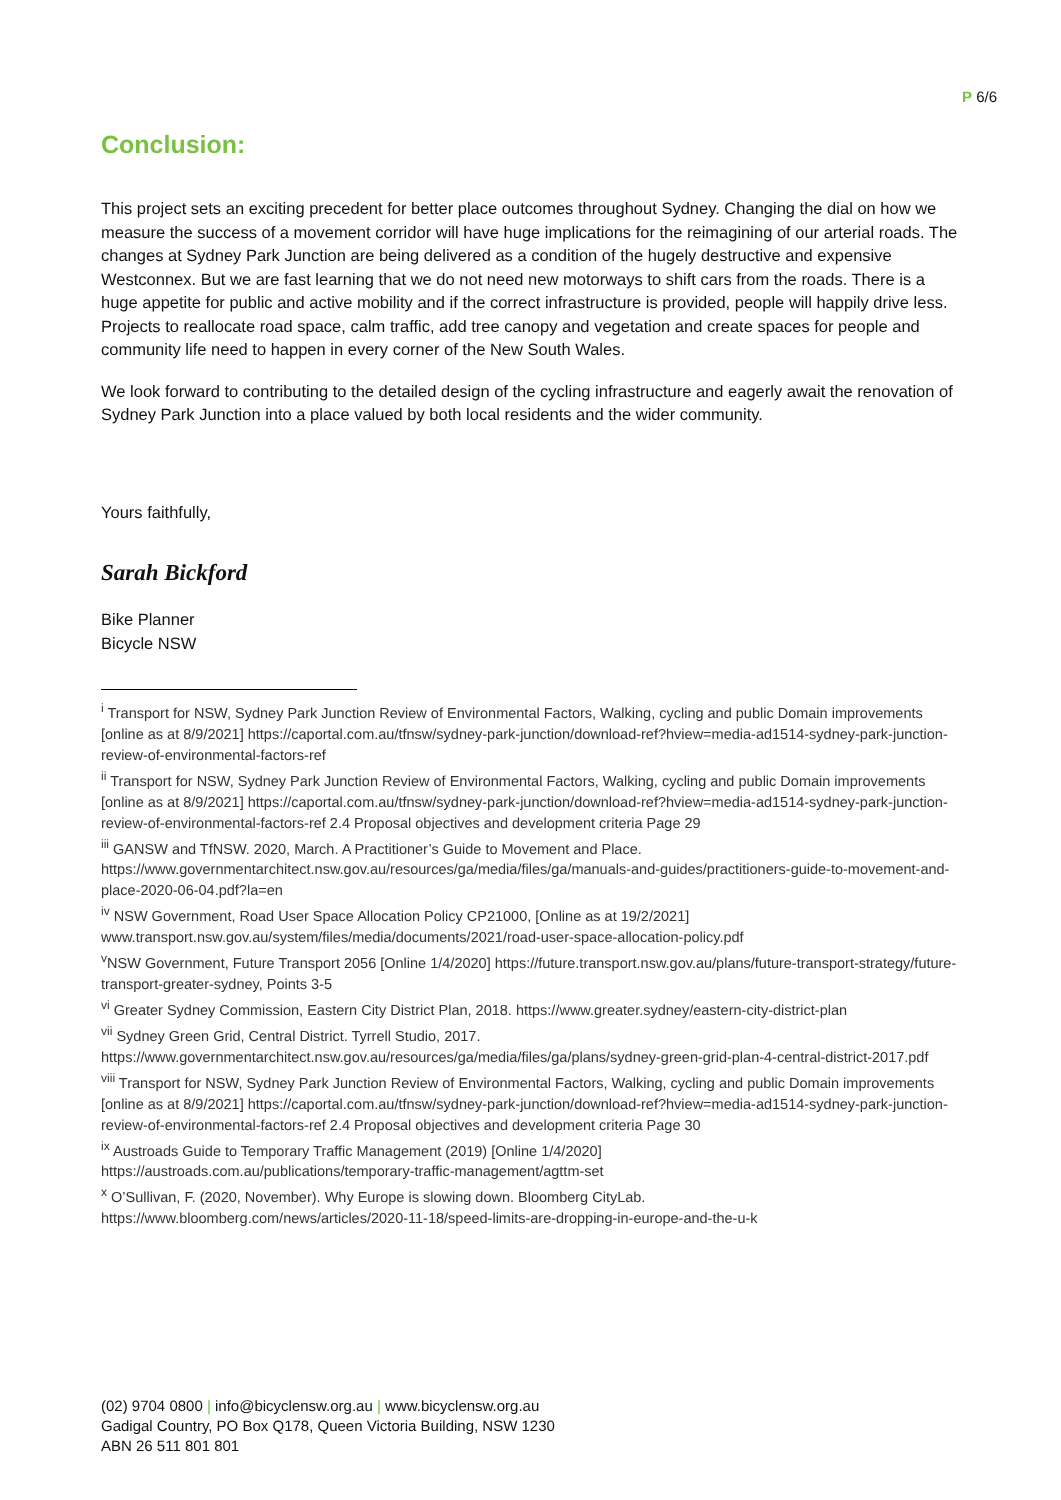P 6/6
Conclusion:
This project sets an exciting precedent for better place outcomes throughout Sydney. Changing the dial on how we measure the success of a movement corridor will have huge implications for the reimagining of our arterial roads. The changes at Sydney Park Junction are being delivered as a condition of the hugely destructive and expensive Westconnex. But we are fast learning that we do not need new motorways to shift cars from the roads. There is a huge appetite for public and active mobility and if the correct infrastructure is provided, people will happily drive less. Projects to reallocate road space, calm traffic, add tree canopy and vegetation and create spaces for people and community life need to happen in every corner of the New South Wales.
We look forward to contributing to the detailed design of the cycling infrastructure and eagerly await the renovation of Sydney Park Junction into a place valued by both local residents and the wider community.
Yours faithfully,
Sarah Bickford
Bike Planner
Bicycle NSW
<sup>i</sup> Transport for NSW, Sydney Park Junction Review of Environmental Factors, Walking, cycling and public Domain improvements [online as at 8/9/2021] https://caportal.com.au/tfnsw/sydney-park-junction/download-ref?hview=media-ad1514-sydney-park-junction-review-of-environmental-factors-ref
<sup>ii</sup> Transport for NSW, Sydney Park Junction Review of Environmental Factors, Walking, cycling and public Domain improvements [online as at 8/9/2021] https://caportal.com.au/tfnsw/sydney-park-junction/download-ref?hview=media-ad1514-sydney-park-junction-review-of-environmental-factors-ref 2.4 Proposal objectives and development criteria Page 29
<sup>iii</sup> GANSW and TfNSW. 2020, March. A Practitioner’s Guide to Movement and Place.
https://www.governmentarchitect.nsw.gov.au/resources/ga/media/files/ga/manuals-and-guides/practitioners-guide-to-movement-and-place-2020-06-04.pdf?la=en
<sup>iv</sup> NSW Government, Road User Space Allocation Policy CP21000, [Online as at 19/2/2021]
www.transport.nsw.gov.au/system/files/media/documents/2021/road-user-space-allocation-policy.pdf
<sup>v</sup> NSW Government, Future Transport 2056 [Online 1/4/2020] https://future.transport.nsw.gov.au/plans/future-transport-strategy/future-transport-greater-sydney, Points 3-5
<sup>vi</sup> Greater Sydney Commission, Eastern City District Plan, 2018. https://www.greater.sydney/eastern-city-district-plan
<sup>vii</sup> Sydney Green Grid, Central District. Tyrrell Studio, 2017.
https://www.governmentarchitect.nsw.gov.au/resources/ga/media/files/ga/plans/sydney-green-grid-plan-4-central-district-2017.pdf
<sup>viii</sup> Transport for NSW, Sydney Park Junction Review of Environmental Factors, Walking, cycling and public Domain improvements [online as at 8/9/2021] https://caportal.com.au/tfnsw/sydney-park-junction/download-ref?hview=media-ad1514-sydney-park-junction-review-of-environmental-factors-ref 2.4 Proposal objectives and development criteria Page 30
<sup>ix</sup> Austroads Guide to Temporary Traffic Management (2019) [Online 1/4/2020]
https://austroads.com.au/publications/temporary-traffic-management/agttm-set
<sup>x</sup> O’Sullivan, F. (2020, November). Why Europe is slowing down. Bloomberg CityLab.
https://www.bloomberg.com/news/articles/2020-11-18/speed-limits-are-dropping-in-europe-and-the-u-k
(02) 9704 0800 | info@bicyclensw.org.au | www.bicyclensw.org.au
Gadigal Country, PO Box Q178, Queen Victoria Building, NSW 1230
ABN 26 511 801 801